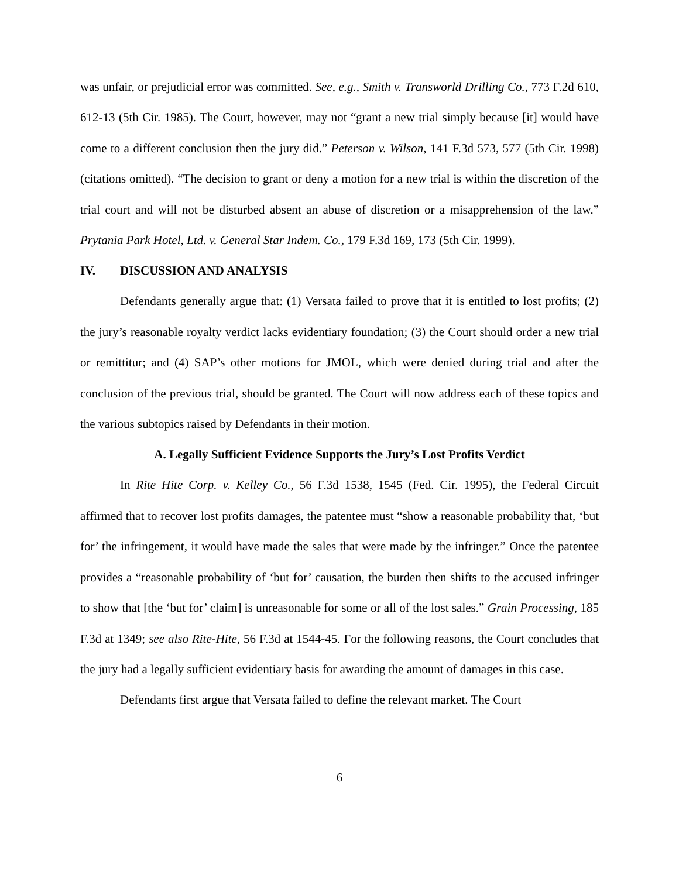was unfair, or prejudicial error was committed. See, e.g., Smith v. Transworld Drilling Co., 773 F.2d 610, 612-13 (5th Cir. 1985). The Court, however, may not “grant a new trial simply because [it] would have come to a different conclusion then the jury did.” Peterson v. Wilson, 141 F.3d 573, 577 (5th Cir. 1998) (citations omitted). “The decision to grant or deny a motion for a new trial is within the discretion of the trial court and will not be disturbed absent an abuse of discretion or a misapprehension of the law.” Prytania Park Hotel, Ltd. v. General Star Indem. Co., 179 F.3d 169, 173 (5th Cir. 1999).
IV. DISCUSSION AND ANALYSIS
Defendants generally argue that: (1) Versata failed to prove that it is entitled to lost profits; (2) the jury’s reasonable royalty verdict lacks evidentiary foundation; (3) the Court should order a new trial or remittitur; and (4) SAP’s other motions for JMOL, which were denied during trial and after the conclusion of the previous trial, should be granted. The Court will now address each of these topics and the various subtopics raised by Defendants in their motion.
A. Legally Sufficient Evidence Supports the Jury’s Lost Profits Verdict
In Rite Hite Corp. v. Kelley Co., 56 F.3d 1538, 1545 (Fed. Cir. 1995), the Federal Circuit affirmed that to recover lost profits damages, the patentee must “show a reasonable probability that, ‘but for’ the infringement, it would have made the sales that were made by the infringer.” Once the patentee provides a “reasonable probability of ‘but for’ causation, the burden then shifts to the accused infringer to show that [the ‘but for’ claim] is unreasonable for some or all of the lost sales.” Grain Processing, 185 F.3d at 1349; see also Rite-Hite, 56 F.3d at 1544-45. For the following reasons, the Court concludes that the jury had a legally sufficient evidentiary basis for awarding the amount of damages in this case.
Defendants first argue that Versata failed to define the relevant market. The Court
6